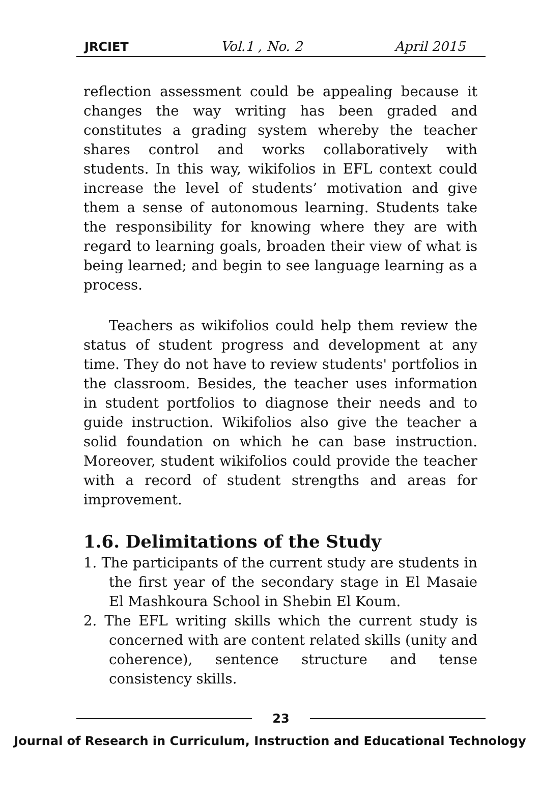JRCIET Vol.1 , No. 2 April 2015
reflection assessment could be appealing because it changes the way writing has been graded and constitutes a grading system whereby the teacher shares control and works collaboratively with students. In this way, wikifolios in EFL context could increase the level of students’ motivation and give them a sense of autonomous learning. Students take the responsibility for knowing where they are with regard to learning goals, broaden their view of what is being learned; and begin to see language learning as a process.
Teachers as wikifolios could help them review the status of student progress and development at any time. They do not have to review students' portfolios in the classroom. Besides, the teacher uses information in student portfolios to diagnose their needs and to guide instruction. Wikifolios also give the teacher a solid foundation on which he can base instruction. Moreover, student wikifolios could provide the teacher with a record of student strengths and areas for improvement.
1.6. Delimitations of the Study
1. The participants of the current study are students in the first year of the secondary stage in El Masaie El Mashkoura School in Shebin El Koum.
2. The EFL writing skills which the current study is concerned with are content related skills (unity and coherence), sentence structure and tense consistency skills.
23
Journal of Research in Curriculum, Instruction and Educational Technology